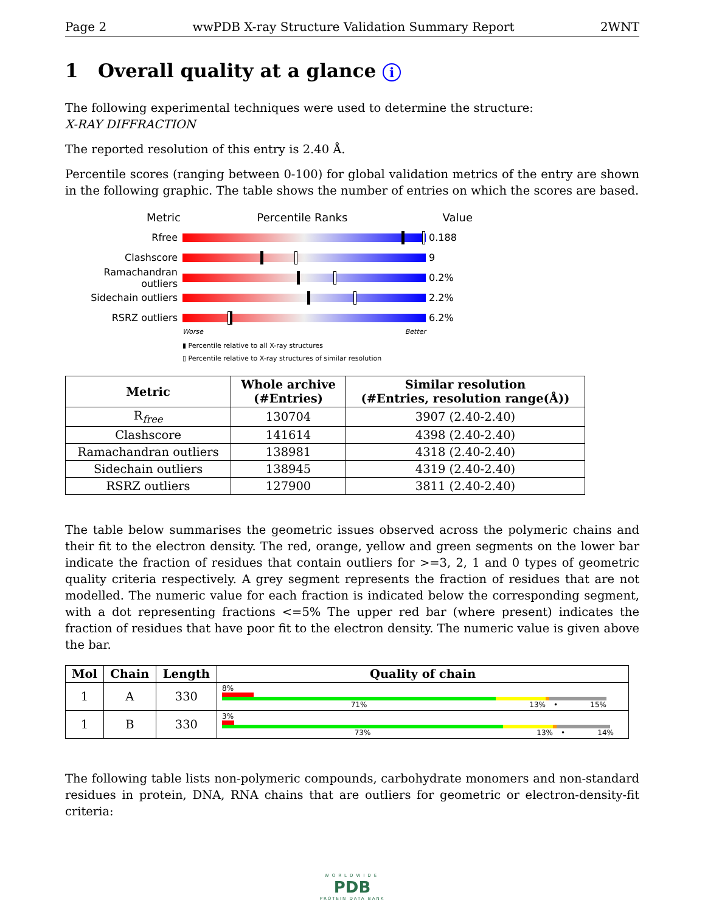Page 2 wwPDB X-ray Structure Validation Summary Report 2WNT
1 Overall quality at a glance i
The following experimental techniques were used to determine the structure:
X-RAY DIFFRACTION
The reported resolution of this entry is 2.40 Å.
Percentile scores (ranging between 0-100) for global validation metrics of the entry are shown in the following graphic. The table shows the number of entries on which the scores are based.
Metric Percentile Ranks Value
Rfree 0.188
Clashscore 9
Ramachandran outliers
0.2%
Sidechain outliers 2.2%
RSRZ outliers 6.2%
Worse Better
▮ Percentile relative to all X-ray structures
▯ Percentile relative to X-ray structures of similar resolution
| Metric | Whole archive (#Entries) | Similar resolution (#Entries, resolution range(Å)) |
| --- | --- | --- |
| R<sub>free</sub> | 130704 | 3907 (2.40-2.40) |
| Clashscore | 141614 | 4398 (2.40-2.40) |
| Ramachandran outliers | 138981 | 4318 (2.40-2.40) |
| Sidechain outliers | 138945 | 4319 (2.40-2.40) |
| RSRZ outliers | 127900 | 3811 (2.40-2.40) |
The table below summarises the geometric issues observed across the polymeric chains and their fit to the electron density. The red, orange, yellow and green segments on the lower bar indicate the fraction of residues that contain outliers for >=3, 2, 1 and 0 types of geometric quality criteria respectively. A grey segment represents the fraction of residues that are not modelled. The numeric value for each fraction is indicated below the corresponding segment, with a dot representing fractions <=5% The upper red bar (where present) indicates the fraction of residues that have poor fit to the electron density. The numeric value is given above the bar.
| Mol | Chain | Length | Quality of chain |
| --- | --- | --- | --- |
| 1 | A | 330 | 8% 71% 13% • 15% |
| 1 | B | 330 | 3% 73% 13% • 14% |
The following table lists non-polymeric compounds, carbohydrate monomers and non-standard residues in protein, DNA, RNA chains that are outliers for geometric or electron-density-fit criteria:
WORLDWIDE
PDB
PROTEIN DATA BANK